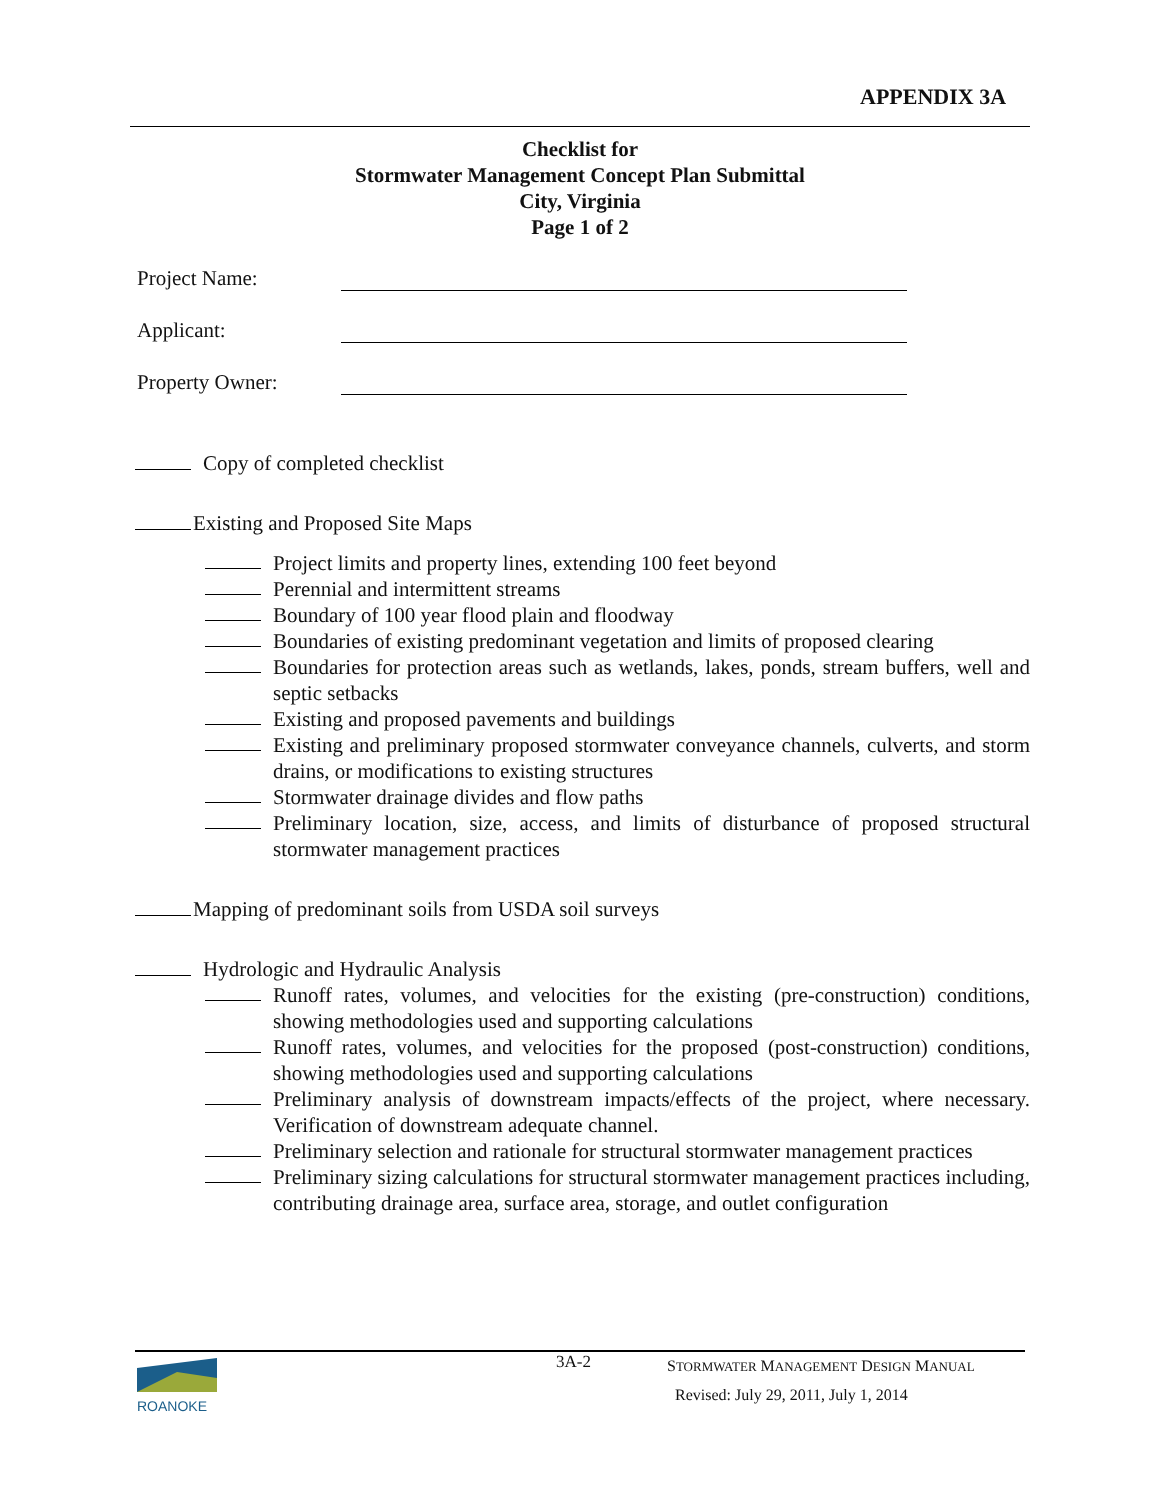APPENDIX 3A
Checklist for
Stormwater Management Concept Plan Submittal
City, Virginia
Page 1 of 2
Project Name:
Applicant:
Property Owner:
Copy of completed checklist
Existing and Proposed Site Maps
Project limits and property lines, extending 100 feet beyond
Perennial and intermittent streams
Boundary of 100 year flood plain and floodway
Boundaries of existing predominant vegetation and limits of proposed clearing
Boundaries for protection areas such as wetlands, lakes, ponds, stream buffers, well and septic setbacks
Existing and proposed pavements and buildings
Existing and preliminary proposed stormwater conveyance channels, culverts, and storm drains, or modifications to existing structures
Stormwater drainage divides and flow paths
Preliminary location, size, access, and limits of disturbance of proposed structural stormwater management practices
Mapping of predominant soils from USDA soil surveys
Hydrologic and Hydraulic Analysis
Runoff rates, volumes, and velocities for the existing (pre-construction) conditions, showing methodologies used and supporting calculations
Runoff rates, volumes, and velocities for the proposed (post-construction) conditions, showing methodologies used and supporting calculations
Preliminary analysis of downstream impacts/effects of the project, where necessary. Verification of downstream adequate channel.
Preliminary selection and rationale for structural stormwater management practices
Preliminary sizing calculations for structural stormwater management practices including, contributing drainage area, surface area, storage, and outlet configuration
ROANOKE
3A-2
STORMWATER MANAGEMENT DESIGN MANUAL
Revised: July 29, 2011, July 1, 2014